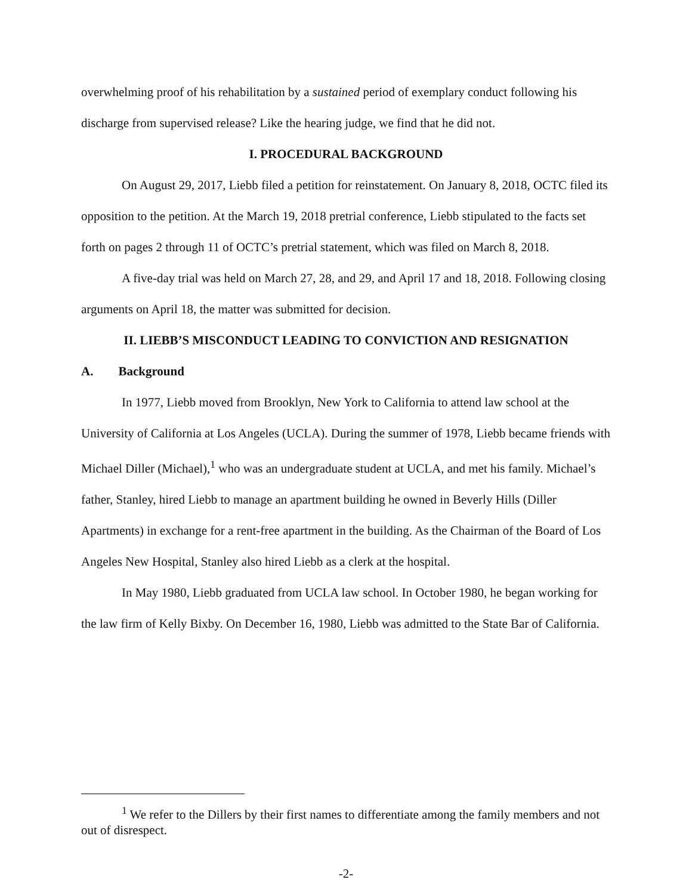overwhelming proof of his rehabilitation by a sustained period of exemplary conduct following his discharge from supervised release? Like the hearing judge, we find that he did not.
I. PROCEDURAL BACKGROUND
On August 29, 2017, Liebb filed a petition for reinstatement. On January 8, 2018, OCTC filed its opposition to the petition. At the March 19, 2018 pretrial conference, Liebb stipulated to the facts set forth on pages 2 through 11 of OCTC’s pretrial statement, which was filed on March 8, 2018.
A five-day trial was held on March 27, 28, and 29, and April 17 and 18, 2018. Following closing arguments on April 18, the matter was submitted for decision.
II. LIEBB’S MISCONDUCT LEADING TO CONVICTION AND RESIGNATION
A. Background
In 1977, Liebb moved from Brooklyn, New York to California to attend law school at the University of California at Los Angeles (UCLA). During the summer of 1978, Liebb became friends with Michael Diller (Michael),<sup>1</sup> who was an undergraduate student at UCLA, and met his family. Michael’s father, Stanley, hired Liebb to manage an apartment building he owned in Beverly Hills (Diller Apartments) in exchange for a rent-free apartment in the building. As the Chairman of the Board of Los Angeles New Hospital, Stanley also hired Liebb as a clerk at the hospital.
In May 1980, Liebb graduated from UCLA law school. In October 1980, he began working for the law firm of Kelly Bixby. On December 16, 1980, Liebb was admitted to the State Bar of California.
<sup>1</sup> We refer to the Dillers by their first names to differentiate among the family members and not out of disrespect.
-2-